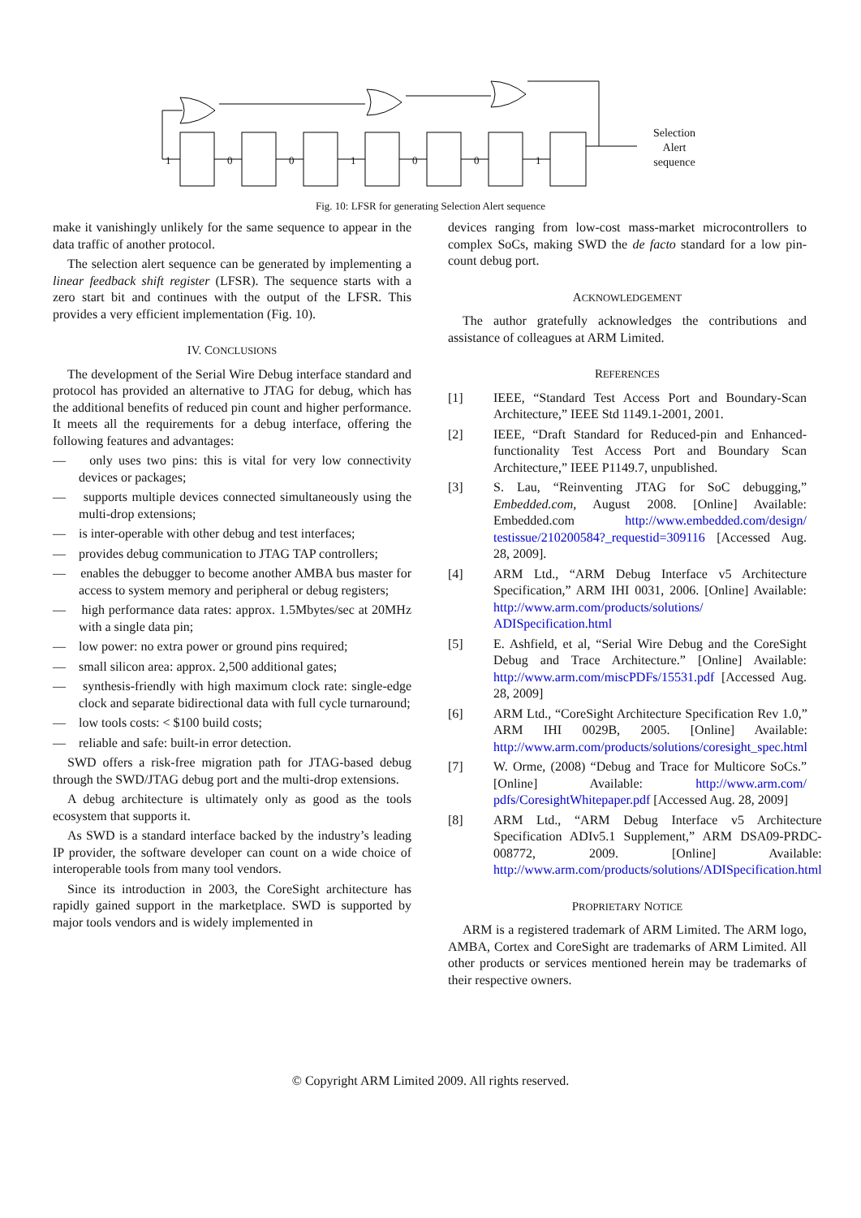Selection Alert sequence
1 0 0 1 0 0 1
Fig. 10: LFSR for generating Selection Alert sequence
make it vanishingly unlikely for the same sequence to appear in the data traffic of another protocol.
The selection alert sequence can be generated by implementing a linear feedback shift register (LFSR). The sequence starts with a zero start bit and continues with the output of the LFSR. This provides a very efficient implementation (Fig. 10).
IV. CONCLUSIONS
The development of the Serial Wire Debug interface standard and protocol has provided an alternative to JTAG for debug, which has the additional benefits of reduced pin count and higher performance. It meets all the requirements for a debug interface, offering the following features and advantages:
— only uses two pins: this is vital for very low connectivity devices or packages;
— supports multiple devices connected simultaneously using the multi-drop extensions;
— is inter-operable with other debug and test interfaces;
— provides debug communication to JTAG TAP controllers;
— enables the debugger to become another AMBA bus master for access to system memory and peripheral or debug registers;
— high performance data rates: approx. 1.5Mbytes/sec at 20MHz with a single data pin;
— low power: no extra power or ground pins required;
— small silicon area: approx. 2,500 additional gates;
— synthesis-friendly with high maximum clock rate: single-edge clock and separate bidirectional data with full cycle turnaround;
— low tools costs: < $100 build costs;
— reliable and safe: built-in error detection.
SWD offers a risk-free migration path for JTAG-based debug through the SWD/JTAG debug port and the multi-drop extensions.
A debug architecture is ultimately only as good as the tools ecosystem that supports it.
As SWD is a standard interface backed by the industry’s leading IP provider, the software developer can count on a wide choice of interoperable tools from many tool vendors.
Since its introduction in 2003, the CoreSight architecture has rapidly gained support in the marketplace. SWD is supported by major tools vendors and is widely implemented in
devices ranging from low-cost mass-market microcontrollers to complex SoCs, making SWD the de facto standard for a low pin-count debug port.
ACKNOWLEDGEMENT
The author gratefully acknowledges the contributions and assistance of colleagues at ARM Limited.
REFERENCES
[1] IEEE, “Standard Test Access Port and Boundary-Scan Architecture,” IEEE Std 1149.1-2001, 2001.
[2] IEEE, “Draft Standard for Reduced-pin and Enhanced-functionality Test Access Port and Boundary Scan Architecture,” IEEE P1149.7, unpublished.
[3] S. Lau, “Reinventing JTAG for SoC debugging,” Embedded.com, August 2008. [Online] Available: Embedded.com http://www.embedded.com/design/ testissue/210200584?_requestid=309116 [Accessed Aug. 28, 2009].
[4] ARM Ltd., “ARM Debug Interface v5 Architecture Specification,” ARM IHI 0031, 2006. [Online] Available: http://www.arm.com/products/solutions/ ADISpecification.html
[5] E. Ashfield, et al, “Serial Wire Debug and the CoreSight Debug and Trace Architecture.” [Online] Available: http://www.arm.com/miscPDFs/15531.pdf [Accessed Aug. 28, 2009]
[6] ARM Ltd., “CoreSight Architecture Specification Rev 1.0,” ARM IHI 0029B, 2005. [Online] Available: http://www.arm.com/products/solutions/coresight_spec.html
[7] W. Orme, (2008) “Debug and Trace for Multicore SoCs.” [Online] Available: http://www.arm.com/ pdfs/CoresightWhitepaper.pdf [Accessed Aug. 28, 2009]
[8] ARM Ltd., “ARM Debug Interface v5 Architecture Specification ADIv5.1 Supplement,” ARM DSA09-PRDC-008772, 2009. [Online] Available: http://www.arm.com/products/solutions/ADISpecification.html
PROPRIETARY NOTICE
ARM is a registered trademark of ARM Limited. The ARM logo, AMBA, Cortex and CoreSight are trademarks of ARM Limited. All other products or services mentioned herein may be trademarks of their respective owners.
© Copyright ARM Limited 2009. All rights reserved.